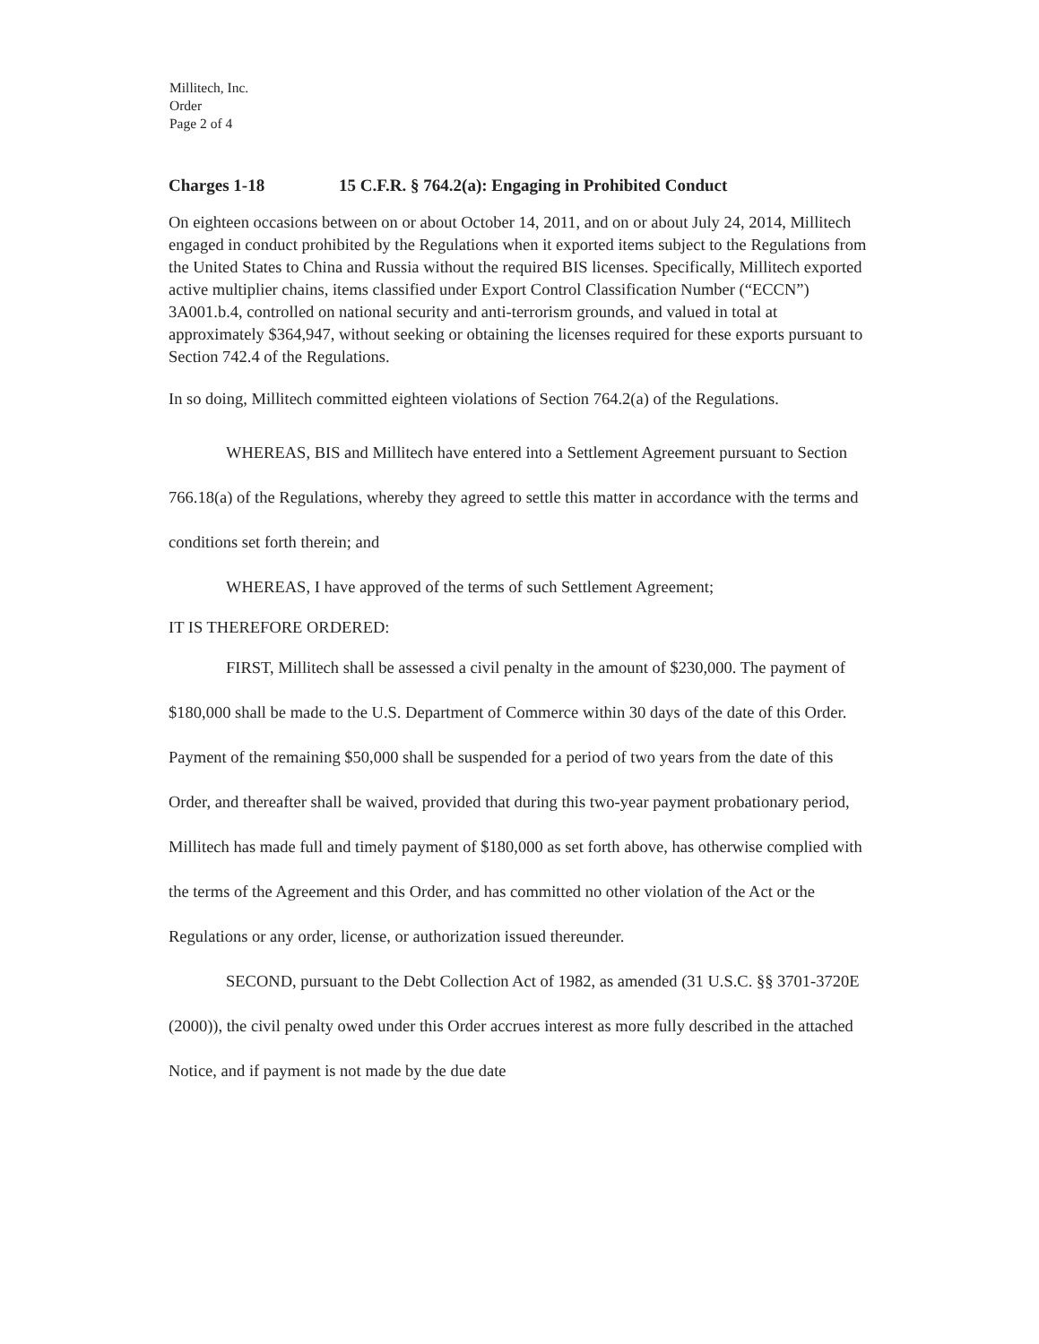Millitech, Inc.
Order
Page 2 of 4
Charges 1-18 15 C.F.R. § 764.2(a): Engaging in Prohibited Conduct
On eighteen occasions between on or about October 14, 2011, and on or about July 24, 2014, Millitech engaged in conduct prohibited by the Regulations when it exported items subject to the Regulations from the United States to China and Russia without the required BIS licenses. Specifically, Millitech exported active multiplier chains, items classified under Export Control Classification Number (“ECCN”) 3A001.b.4, controlled on national security and anti-terrorism grounds, and valued in total at approximately $364,947, without seeking or obtaining the licenses required for these exports pursuant to Section 742.4 of the Regulations.
In so doing, Millitech committed eighteen violations of Section 764.2(a) of the Regulations.
WHEREAS, BIS and Millitech have entered into a Settlement Agreement pursuant to Section 766.18(a) of the Regulations, whereby they agreed to settle this matter in accordance with the terms and conditions set forth therein; and
WHEREAS, I have approved of the terms of such Settlement Agreement;
IT IS THEREFORE ORDERED:
FIRST, Millitech shall be assessed a civil penalty in the amount of $230,000. The payment of $180,000 shall be made to the U.S. Department of Commerce within 30 days of the date of this Order. Payment of the remaining $50,000 shall be suspended for a period of two years from the date of this Order, and thereafter shall be waived, provided that during this two-year payment probationary period, Millitech has made full and timely payment of $180,000 as set forth above, has otherwise complied with the terms of the Agreement and this Order, and has committed no other violation of the Act or the Regulations or any order, license, or authorization issued thereunder.
SECOND, pursuant to the Debt Collection Act of 1982, as amended (31 U.S.C. §§ 3701-3720E (2000)), the civil penalty owed under this Order accrues interest as more fully described in the attached Notice, and if payment is not made by the due date